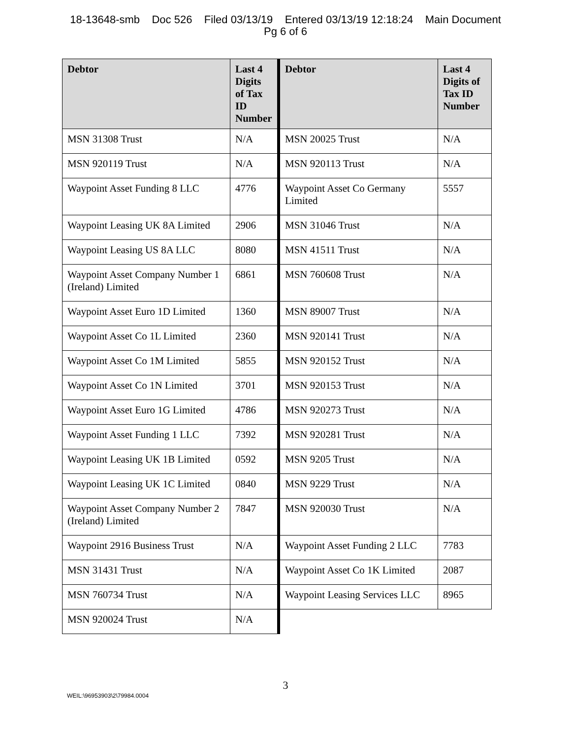18-13648-smb Doc 526 Filed 03/13/19 Entered 03/13/19 12:18:24 Main Document
Pg 6 of 6
| Debtor | Last 4 Digits of Tax ID Number | Debtor | Last 4 Digits of Tax ID Number |
| --- | --- | --- | --- |
| MSN 31308 Trust | N/A | MSN 20025 Trust | N/A |
| MSN 920119 Trust | N/A | MSN 920113 Trust | N/A |
| Waypoint Asset Funding 8 LLC | 4776 | Waypoint Asset Co Germany Limited | 5557 |
| Waypoint Leasing UK 8A Limited | 2906 | MSN 31046 Trust | N/A |
| Waypoint Leasing US 8A LLC | 8080 | MSN 41511 Trust | N/A |
| Waypoint Asset Company Number 1 (Ireland) Limited | 6861 | MSN 760608 Trust | N/A |
| Waypoint Asset Euro 1D Limited | 1360 | MSN 89007 Trust | N/A |
| Waypoint Asset Co 1L Limited | 2360 | MSN 920141 Trust | N/A |
| Waypoint Asset Co 1M Limited | 5855 | MSN 920152 Trust | N/A |
| Waypoint Asset Co 1N Limited | 3701 | MSN 920153 Trust | N/A |
| Waypoint Asset Euro 1G Limited | 4786 | MSN 920273 Trust | N/A |
| Waypoint Asset Funding 1 LLC | 7392 | MSN 920281 Trust | N/A |
| Waypoint Leasing UK 1B Limited | 0592 | MSN 9205 Trust | N/A |
| Waypoint Leasing UK 1C Limited | 0840 | MSN 9229 Trust | N/A |
| Waypoint Asset Company Number 2 (Ireland) Limited | 7847 | MSN 920030 Trust | N/A |
| Waypoint 2916 Business Trust | N/A | Waypoint Asset Funding 2 LLC | 7783 |
| MSN 31431 Trust | N/A | Waypoint Asset Co 1K Limited | 2087 |
| MSN 760734 Trust | N/A | Waypoint Leasing Services LLC | 8965 |
| MSN 920024 Trust | N/A | | |
3
WEIL:\96953903\2\79984.0004